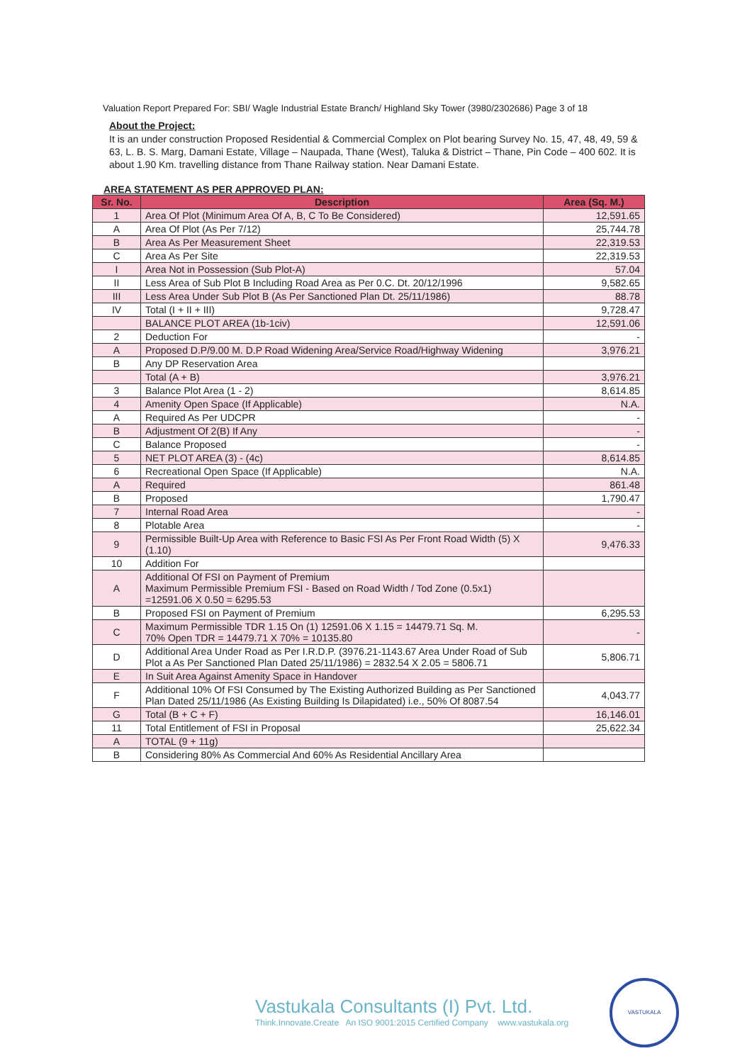Valuation Report Prepared For: SBI/ Wagle Industrial Estate Branch/ Highland Sky Tower (3980/2302686) Page 3 of 18
About the Project:
It is an under construction Proposed Residential & Commercial Complex on Plot bearing Survey No. 15, 47, 48, 49, 59 & 63, L. B. S. Marg, Damani Estate, Village – Naupada, Thane (West), Taluka & District – Thane, Pin Code – 400 602. It is about 1.90 Km. travelling distance from Thane Railway station. Near Damani Estate.
AREA STATEMENT AS PER APPROVED PLAN:
| Sr. No. | Description | Area (Sq. M.) |
| --- | --- | --- |
| 1 | Area Of Plot (Minimum Area Of A, B, C To Be Considered) | 12,591.65 |
| A | Area Of Plot (As Per 7/12) | 25,744.78 |
| B | Area As Per Measurement Sheet | 22,319.53 |
| C | Area As Per Site | 22,319.53 |
| I | Area Not in Possession (Sub Plot-A) | 57.04 |
| II | Less Area of Sub Plot B Including Road Area as Per 0.C. Dt. 20/12/1996 | 9,582.65 |
| III | Less Area Under Sub Plot B (As Per Sanctioned Plan Dt. 25/11/1986) | 88.78 |
| IV | Total (I + II + III) | 9,728.47 |
| | BALANCE PLOT AREA (1b-1civ) | 12,591.06 |
| 2 | Deduction For | - |
| A | Proposed D.P/9.00 M. D.P Road Widening Area/Service Road/Highway Widening | 3,976.21 |
| B | Any DP Reservation Area | |
| | Total (A + B) | 3,976.21 |
| 3 | Balance Plot Area (1 - 2) | 8,614.85 |
| 4 | Amenity Open Space (If Applicable) | N.A. |
| A | Required As Per UDCPR | - |
| B | Adjustment Of 2(B) If Any | - |
| C | Balance Proposed | - |
| 5 | NET PLOT AREA (3) - (4c) | 8,614.85 |
| 6 | Recreational Open Space (If Applicable) | N.A. |
| A | Required | 861.48 |
| B | Proposed | 1,790.47 |
| 7 | Internal Road Area | - |
| 8 | Plotable Area | - |
| 9 | Permissible Built-Up Area with Reference to Basic FSI As Per Front Road Width (5) X (1.10) | 9,476.33 |
| 10 | Addition For | |
| A | Additional Of FSI on Payment of Premium Maximum Permissible Premium FSI - Based on Road Width / Tod Zone (0.5x1) =12591.06 X 0.50 = 6295.53 | |
| B | Proposed FSI on Payment of Premium | 6,295.53 |
| C | Maximum Permissible TDR 1.15 On (1) 12591.06 X 1.15 = 14479.71 Sq. M. 70% Open TDR = 14479.71 X 70% = 10135.80 | - |
| D | Additional Area Under Road as Per I.R.D.P. (3976.21-1143.67 Area Under Road of Sub Plot a As Per Sanctioned Plan Dated 25/11/1986) = 2832.54 X 2.05 = 5806.71 | 5,806.71 |
| E | In Suit Area Against Amenity Space in Handover | |
| F | Additional 10% Of FSI Consumed by The Existing Authorized Building as Per Sanctioned Plan Dated 25/11/1986 (As Existing Building Is Dilapidated) i.e., 50% Of 8087.54 | 4,043.77 |
| G | Total (B + C + F) | 16,146.01 |
| 11 | Total Entitlement of FSI in Proposal | 25,622.34 |
| A | TOTAL (9 + 11g) | |
| B | Considering 80% As Commercial And 60% As Residential Ancillary Area | |
Vastukala Consultants (I) Pvt. Ltd.
Think.Innovate.Create An ISO 9001:2015 Certified Company www.vastukala.org
VASTUKALA